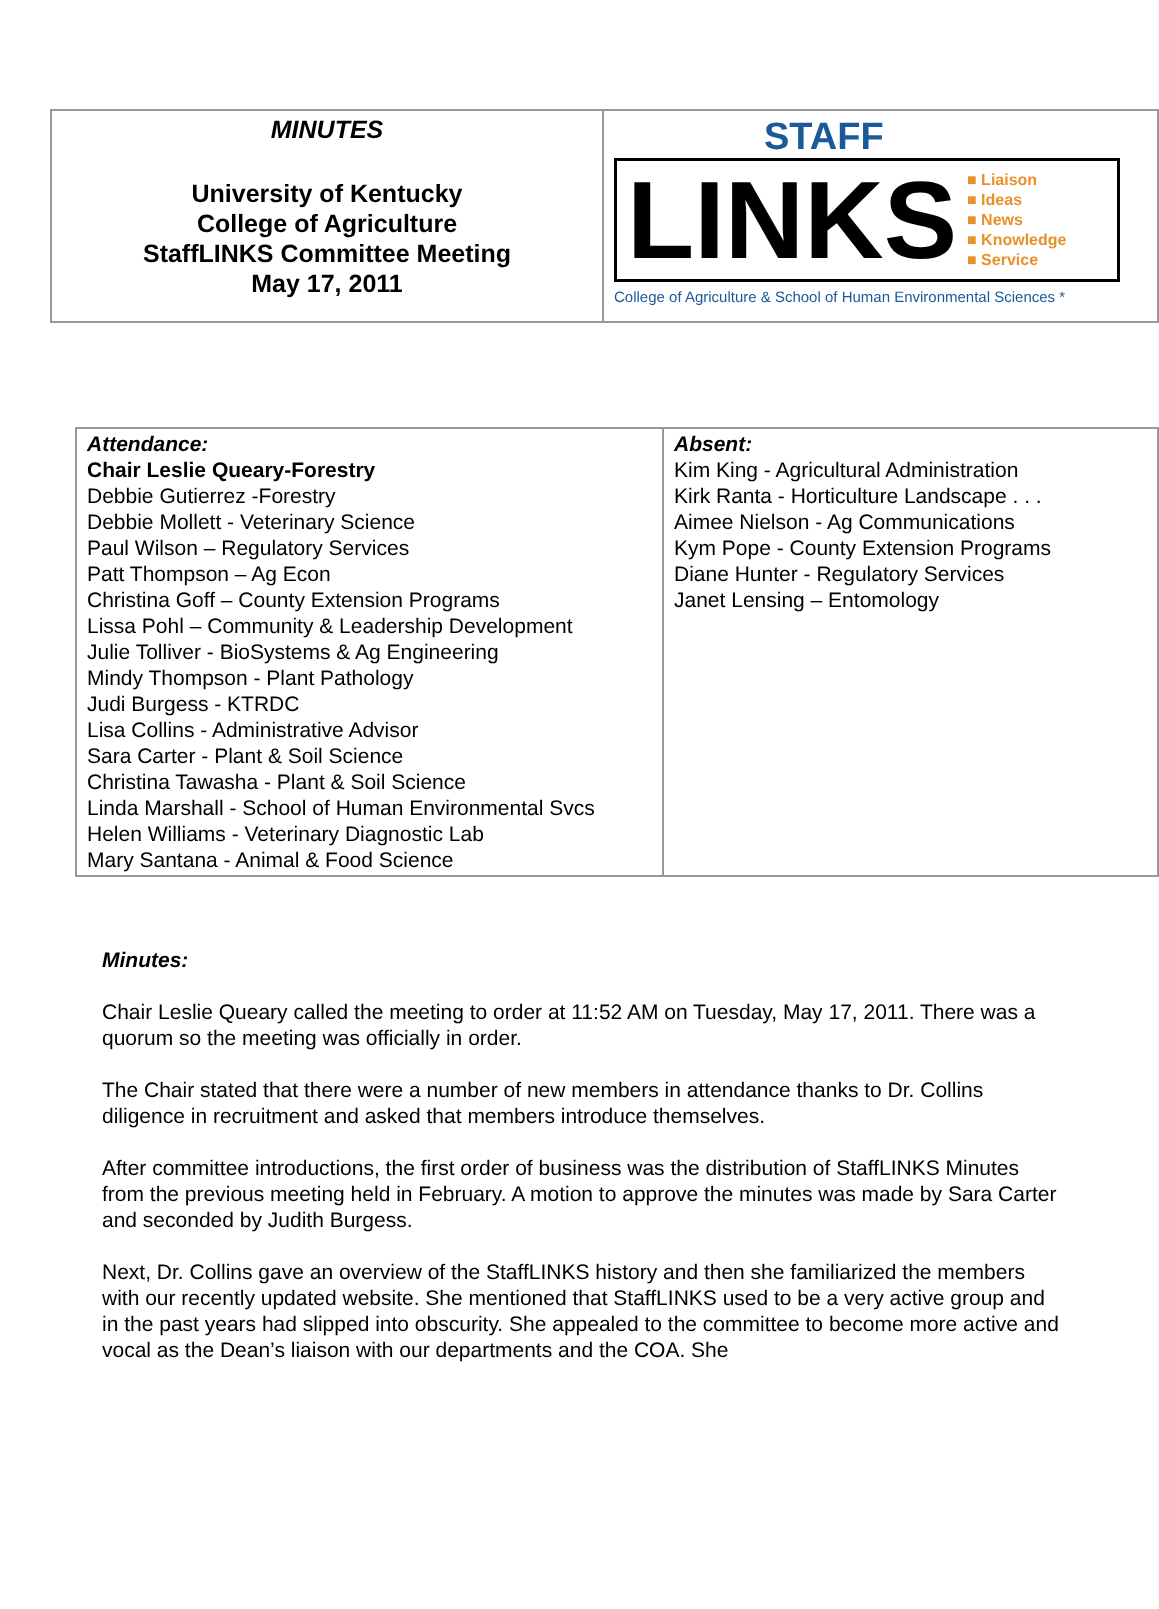| MINUTES University of Kentucky College of Agriculture StaffLINKS Committee Meeting May 17, 2011 | STAFF LINKS ■ Liaison ■ Ideas ■ News ■ Knowledge ■ Service College of Agriculture & School of Human Environmental Sciences * |
| Attendance: Chair Leslie Queary-Forestry Debbie Gutierrez -Forestry Debbie Mollett - Veterinary Science Paul Wilson – Regulatory Services Patt Thompson – Ag Econ Christina Goff – County Extension Programs Lissa Pohl – Community & Leadership Development Julie Tolliver - BioSystems & Ag Engineering Mindy Thompson - Plant Pathology Judi Burgess - KTRDC Lisa Collins - Administrative Advisor Sara Carter - Plant & Soil Science Christina Tawasha - Plant & Soil Science Linda Marshall - School of Human Environmental Svcs Helen Williams - Veterinary Diagnostic Lab Mary Santana - Animal & Food Science | Absent: Kim King - Agricultural Administration Kirk Ranta - Horticulture Landscape . . . Aimee Nielson - Ag Communications Kym Pope - County Extension Programs Diane Hunter - Regulatory Services Janet Lensing – Entomology |
Minutes:
Chair Leslie Queary called the meeting to order at 11:52 AM on Tuesday, May 17, 2011. There was a quorum so the meeting was officially in order.
The Chair stated that there were a number of new members in attendance thanks to Dr. Collins diligence in recruitment and asked that members introduce themselves.
After committee introductions, the first order of business was the distribution of StaffLINKS Minutes from the previous meeting held in February. A motion to approve the minutes was made by Sara Carter and seconded by Judith Burgess.
Next, Dr. Collins gave an overview of the StaffLINKS history and then she familiarized the members with our recently updated website. She mentioned that StaffLINKS used to be a very active group and in the past years had slipped into obscurity. She appealed to the committee to become more active and vocal as the Dean’s liaison with our departments and the COA. She